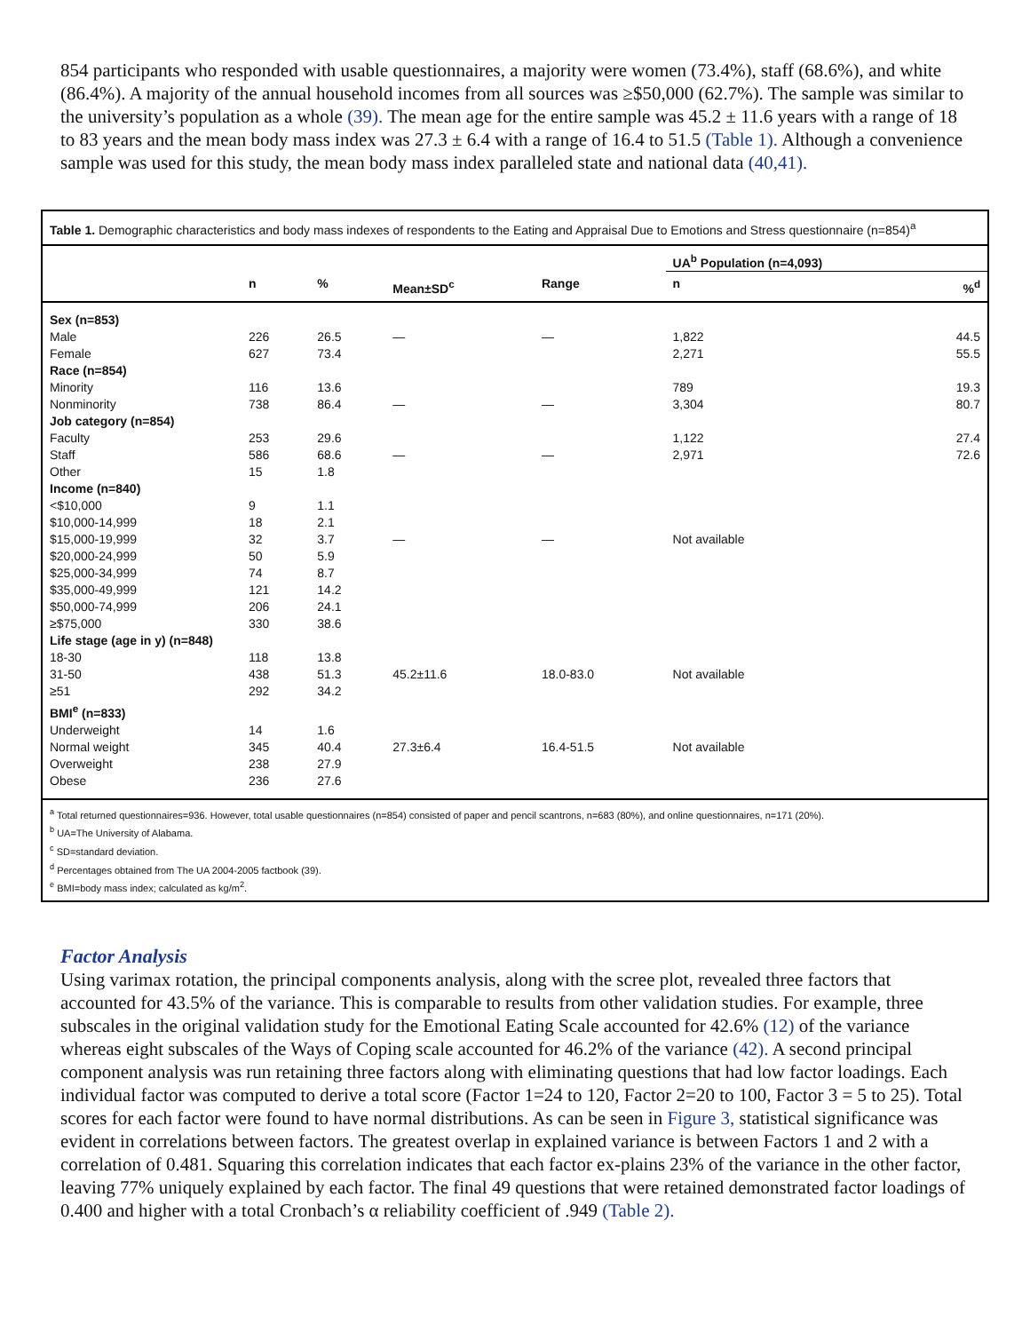854 participants who responded with usable questionnaires, a majority were women (73.4%), staff (68.6%), and white (86.4%). A majority of the annual household incomes from all sources was ≥$50,000 (62.7%). The sample was similar to the university’s population as a whole (39). The mean age for the entire sample was 45.2 ± 11.6 years with a range of 18 to 83 years and the mean body mass index was 27.3 ± 6.4 with a range of 16.4 to 51.5 (Table 1). Although a convenience sample was used for this study, the mean body mass index paralleled state and national data (40,41).
Table 1. Demographic characteristics and body mass indexes of respondents to the Eating and Appraisal Due to Emotions and Stress questionnaire (n=854)<sup>a</sup>
| | | | | | UA<sup>b</sup> Population (n=4,093) | |
| --- | --- | --- | --- | --- | --- | --- |
| | n | % | Mean±SD<sup>c</sup> | Range | n | %<sup>d</sup> |
| Sex (n=853) | | | | | | |
| Male | 226 | 26.5 | — | — | 1,822 | 44.5 |
| Female | 627 | 73.4 | | | 2,271 | 55.5 |
| Race (n=854) | | | | | | |
| Minority | 116 | 13.6 | | | 789 | 19.3 |
| Nonminority | 738 | 86.4 | — | — | 3,304 | 80.7 |
| Job category (n=854) | | | | | | |
| Faculty | 253 | 29.6 | | | 1,122 | 27.4 |
| Staff | 586 | 68.6 | — | — | 2,971 | 72.6 |
| Other | 15 | 1.8 | | | | |
| Income (n=840) | | | | | | |
| <$10,000 | 9 | 1.1 | | | | |
| $10,000-14,999 | 18 | 2.1 | | | | |
| $15,000-19,999 | 32 | 3.7 | — | — | Not available | |
| $20,000-24,999 | 50 | 5.9 | | | | |
| $25,000-34,999 | 74 | 8.7 | | | | |
| $35,000-49,999 | 121 | 14.2 | | | | |
| $50,000-74,999 | 206 | 24.1 | | | | |
| ≥$75,000 | 330 | 38.6 | | | | |
| Life stage (age in y) (n=848) | | | | | | |
| 18-30 | 118 | 13.8 | | | | |
| 31-50 | 438 | 51.3 | 45.2±11.6 | 18.0-83.0 | Not available | |
| ≥51 | 292 | 34.2 | | | | |
| BMI<sup>e</sup> (n=833) | | | | | | |
| Underweight | 14 | 1.6 | | | | |
| Normal weight | 345 | 40.4 | 27.3±6.4 | 16.4-51.5 | Not available | |
| Overweight | 238 | 27.9 | | | | |
| Obese | 236 | 27.6 | | | | |
<sup>a</sup> Total returned questionnaires=936. However, total usable questionnaires (n=854) consisted of paper and pencil scantrons, n=683 (80%), and online questionnaires, n=171 (20%).
<sup>b</sup> UA=The University of Alabama.
<sup>c</sup> SD=standard deviation.
<sup>d</sup> Percentages obtained from The UA 2004-2005 factbook (39).
<sup>e</sup> BMI=body mass index; calculated as kg/m<sup>2</sup>.
Factor Analysis
Using varimax rotation, the principal components analysis, along with the scree plot, revealed three factors that accounted for 43.5% of the variance. This is comparable to results from other validation studies. For example, three subscales in the original validation study for the Emotional Eating Scale accounted for 42.6% (12) of the variance whereas eight subscales of the Ways of Coping scale accounted for 46.2% of the variance (42). A second principal component analysis was run retaining three factors along with eliminating questions that had low factor loadings. Each individual factor was computed to derive a total score (Factor 1=24 to 120, Factor 2=20 to 100, Factor 3 = 5 to 25). Total scores for each factor were found to have normal distributions. As can be seen in Figure 3, statistical significance was evident in correlations between factors. The greatest overlap in explained variance is between Factors 1 and 2 with a correlation of 0.481. Squaring this correlation indicates that each factor ex-plains 23% of the variance in the other factor, leaving 77% uniquely explained by each factor. The final 49 questions that were retained demonstrated factor loadings of 0.400 and higher with a total Cronbach’s α reliability coefficient of .949 (Table 2).